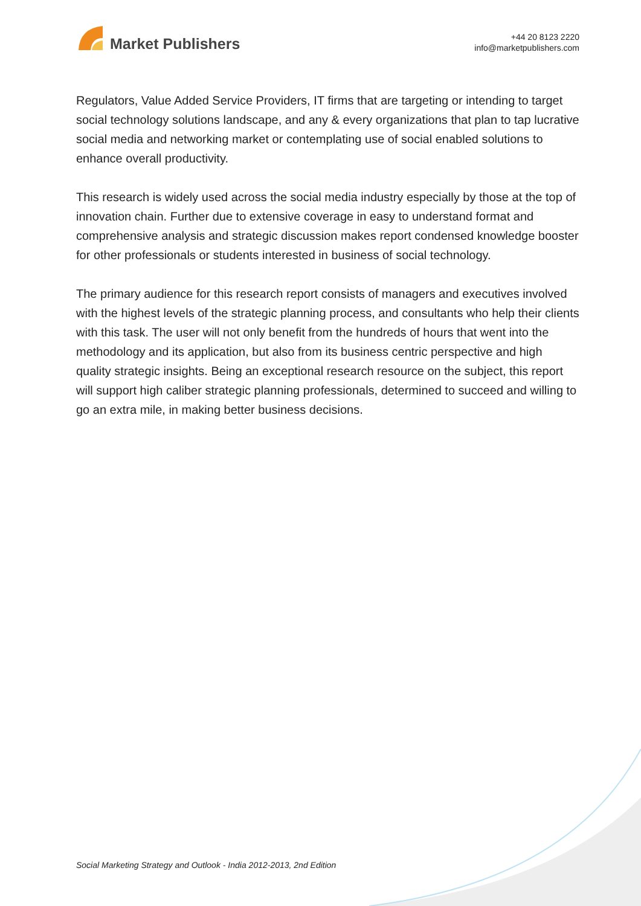Market Publishers
+44 20 8123 2220
info@marketpublishers.com
Regulators, Value Added Service Providers, IT firms that are targeting or intending to target social technology solutions landscape, and any & every organizations that plan to tap lucrative social media and networking market or contemplating use of social enabled solutions to enhance overall productivity.
This research is widely used across the social media industry especially by those at the top of innovation chain. Further due to extensive coverage in easy to understand format and comprehensive analysis and strategic discussion makes report condensed knowledge booster for other professionals or students interested in business of social technology.
The primary audience for this research report consists of managers and executives involved with the highest levels of the strategic planning process, and consultants who help their clients with this task. The user will not only benefit from the hundreds of hours that went into the methodology and its application, but also from its business centric perspective and high quality strategic insights. Being an exceptional research resource on the subject, this report will support high caliber strategic planning professionals, determined to succeed and willing to go an extra mile, in making better business decisions.
Social Marketing Strategy and Outlook - India 2012-2013, 2nd Edition